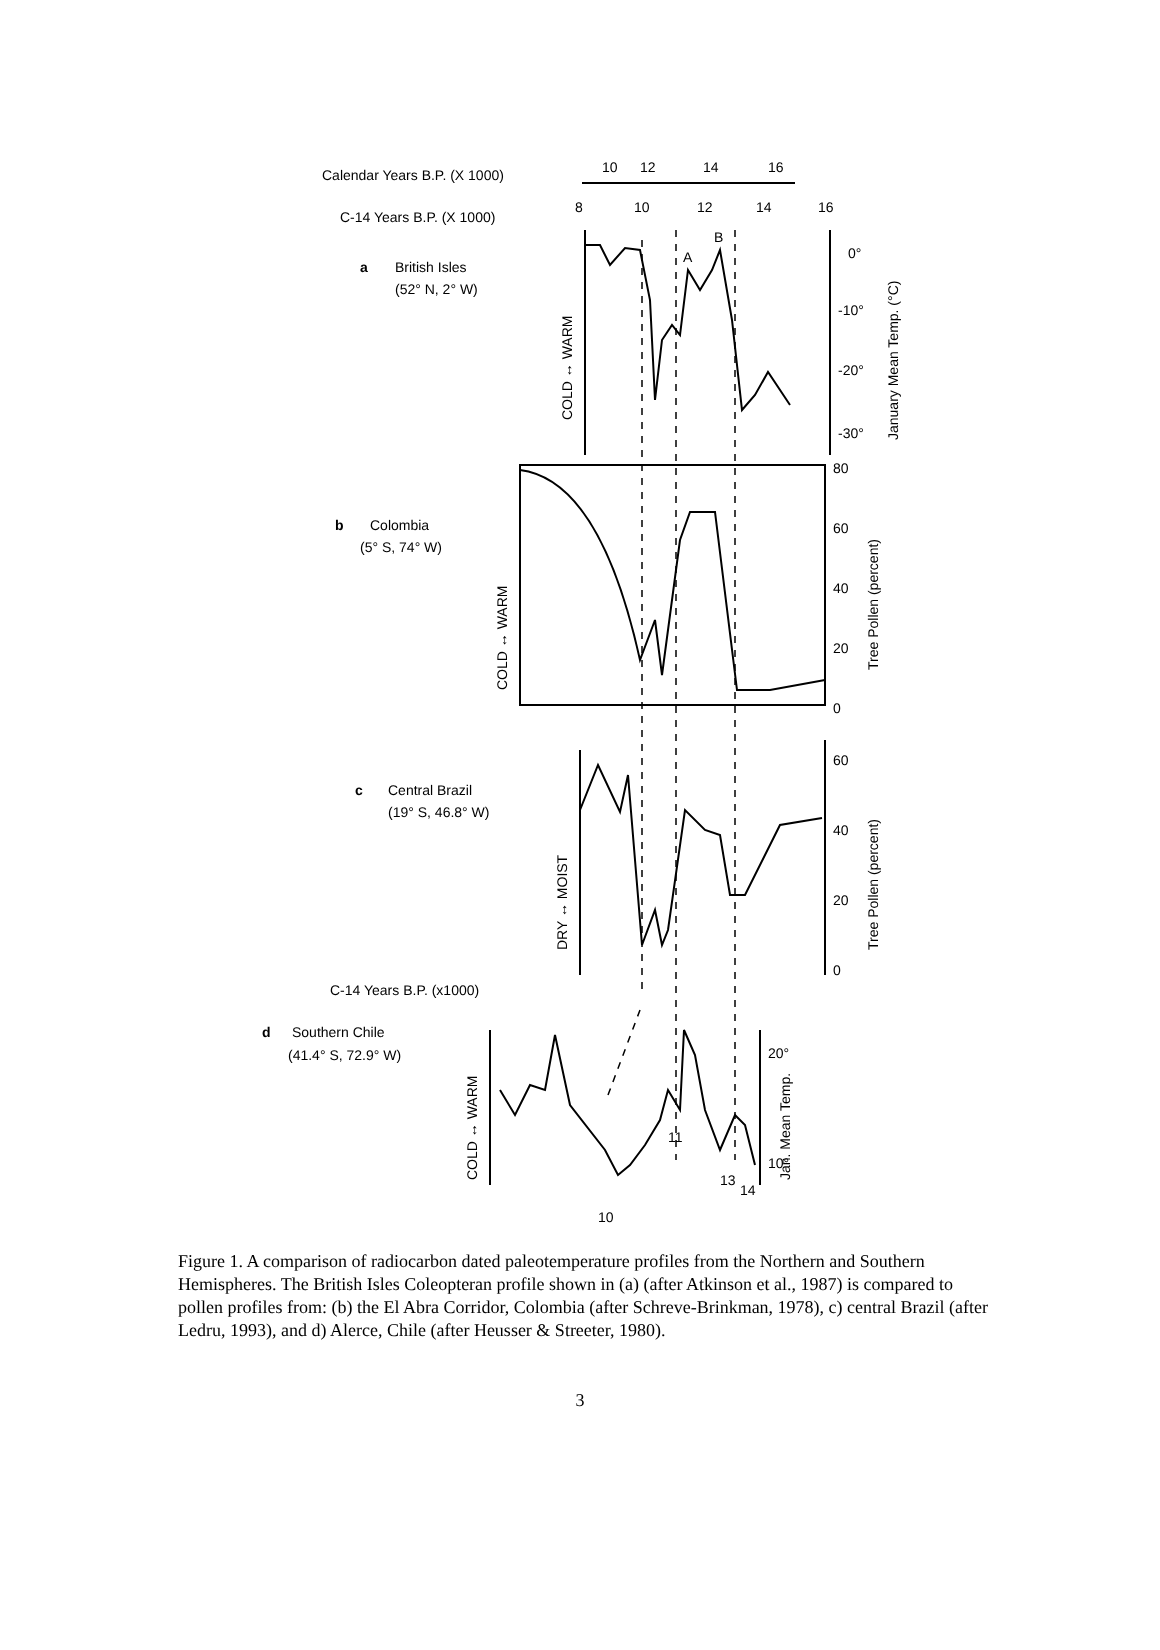Calendar Years B.P. (X 1000)
10
12
14
16
C-14 Years B.P. (X 1000)
8
10
12
14
16
a
British Isles
(52° N, 2° W)
b
Colombia
(5° S, 74° W)
c
Central Brazil
(19° S, 46.8° W)
C-14 Years B.P. (x1000)
d
Southern Chile
(41.4° S, 72.9° W)
0°
-10°
-20°
-30°
80
60
40
20
0
60
40
20
0
20°
10°
A
B
11
13
14
10
COLD ↔ WARM
COLD ↔ WARM
DRY ↔ MOIST
COLD ↔ WARM
January Mean Temp. (°C)
Tree Pollen (percent)
Tree Pollen (percent)
Jan. Mean Temp.
Figure 1. A comparison of radiocarbon dated paleotemperature profiles from the Northern and Southern Hemispheres. The British Isles Coleopteran profile shown in (a) (after Atkinson et al., 1987) is compared to pollen profiles from: (b) the El Abra Corridor, Colombia (after Schreve-Brinkman, 1978), c) central Brazil (after Ledru, 1993), and d) Alerce, Chile (after Heusser & Streeter, 1980).
3